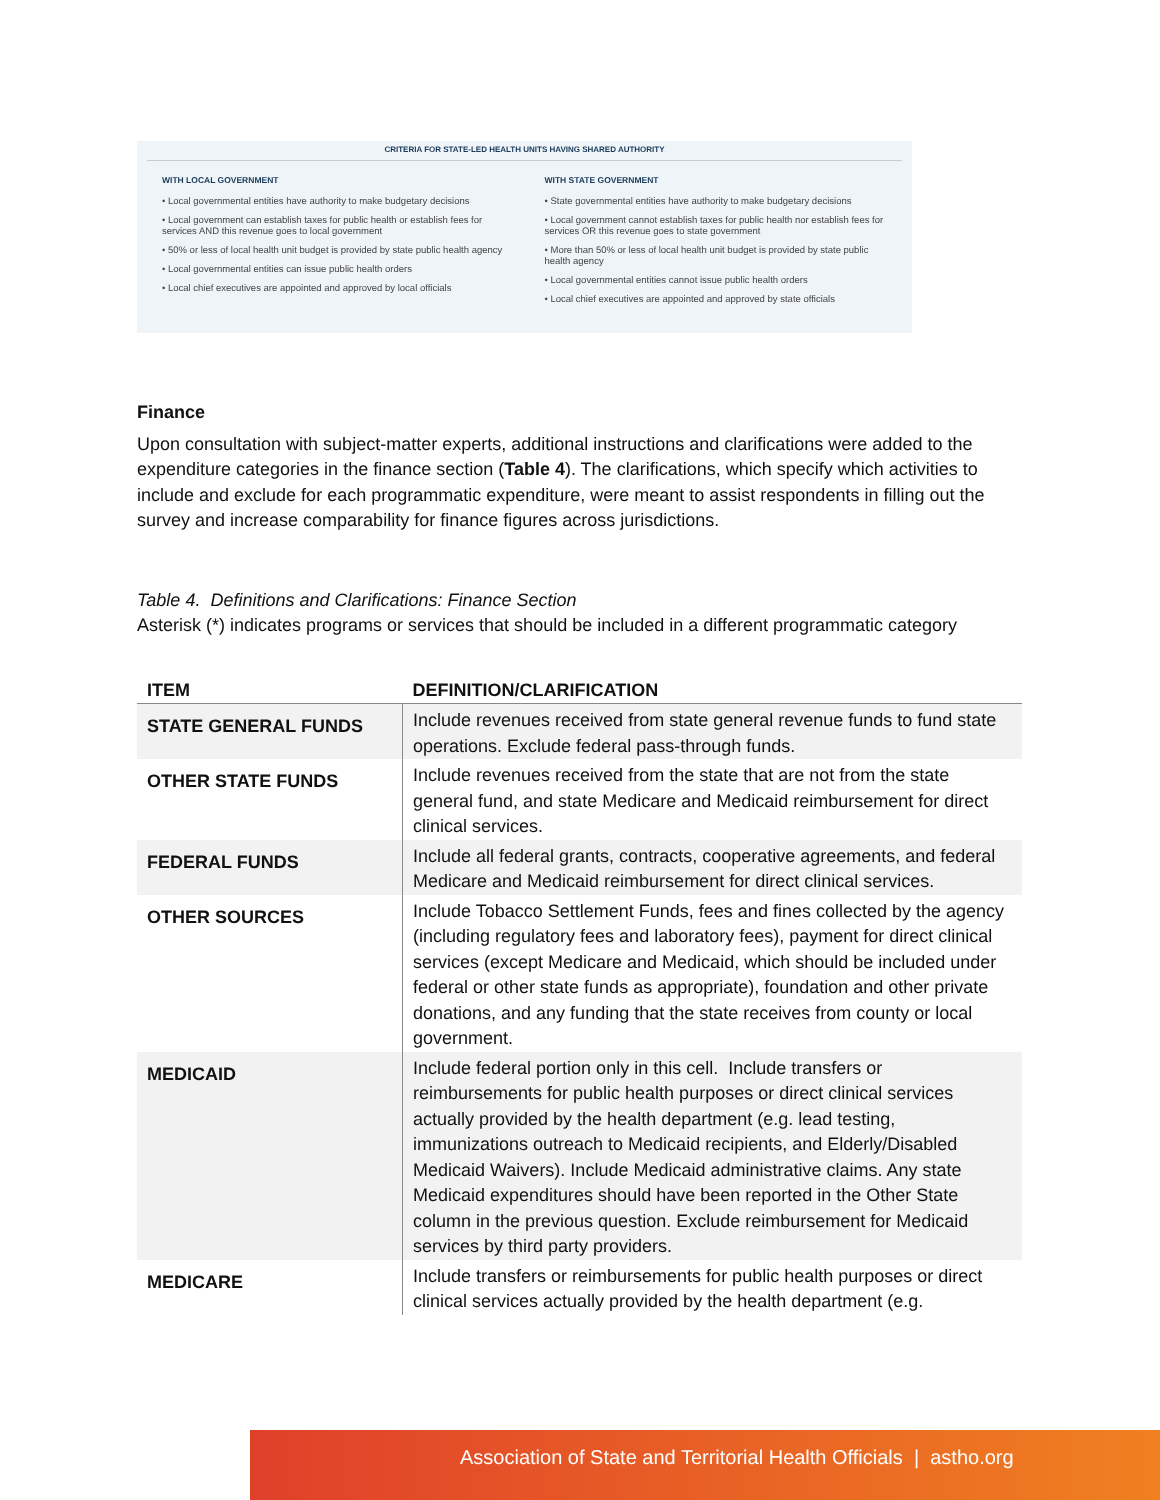CRITERIA FOR STATE-LED HEALTH UNITS HAVING SHARED AUTHORITY
WITH LOCAL GOVERNMENT
• Local governmental entities have authority to make budgetary decisions
• Local government can establish taxes for public health or establish fees for services AND this revenue goes to local government
• 50% or less of local health unit budget is provided by state public health agency
• Local governmental entities can issue public health orders
• Local chief executives are appointed and approved by local officials
WITH STATE GOVERNMENT
• State governmental entities have authority to make budgetary decisions
• Local government cannot establish taxes for public health nor establish fees for services OR this revenue goes to state government
• More than 50% or less of local health unit budget is provided by state public health agency
• Local governmental entities cannot issue public health orders
• Local chief executives are appointed and approved by state officials
Finance
Upon consultation with subject-matter experts, additional instructions and clarifications were added to the expenditure categories in the finance section (Table 4). The clarifications, which specify which activities to include and exclude for each programmatic expenditure, were meant to assist respondents in filling out the survey and increase comparability for finance figures across jurisdictions.
Table 4. Definitions and Clarifications: Finance Section
Asterisk (*) indicates programs or services that should be included in a different programmatic category
| ITEM | DEFINITION/CLARIFICATION |
| --- | --- |
| STATE GENERAL FUNDS | Include revenues received from state general revenue funds to fund state operations. Exclude federal pass-through funds. |
| OTHER STATE FUNDS | Include revenues received from the state that are not from the state general fund, and state Medicare and Medicaid reimbursement for direct clinical services. |
| FEDERAL FUNDS | Include all federal grants, contracts, cooperative agreements, and federal Medicare and Medicaid reimbursement for direct clinical services. |
| OTHER SOURCES | Include Tobacco Settlement Funds, fees and fines collected by the agency (including regulatory fees and laboratory fees), payment for direct clinical services (except Medicare and Medicaid, which should be included under federal or other state funds as appropriate), foundation and other private donations, and any funding that the state receives from county or local government. |
| MEDICAID | Include federal portion only in this cell. Include transfers or reimbursements for public health purposes or direct clinical services actually provided by the health department (e.g. lead testing, immunizations outreach to Medicaid recipients, and Elderly/Disabled Medicaid Waivers). Include Medicaid administrative claims. Any state Medicaid expenditures should have been reported in the Other State column in the previous question. Exclude reimbursement for Medicaid services by third party providers. |
| MEDICARE | Include transfers or reimbursements for public health purposes or direct clinical services actually provided by the health department (e.g. |
Association of State and Territorial Health Officials | astho.org